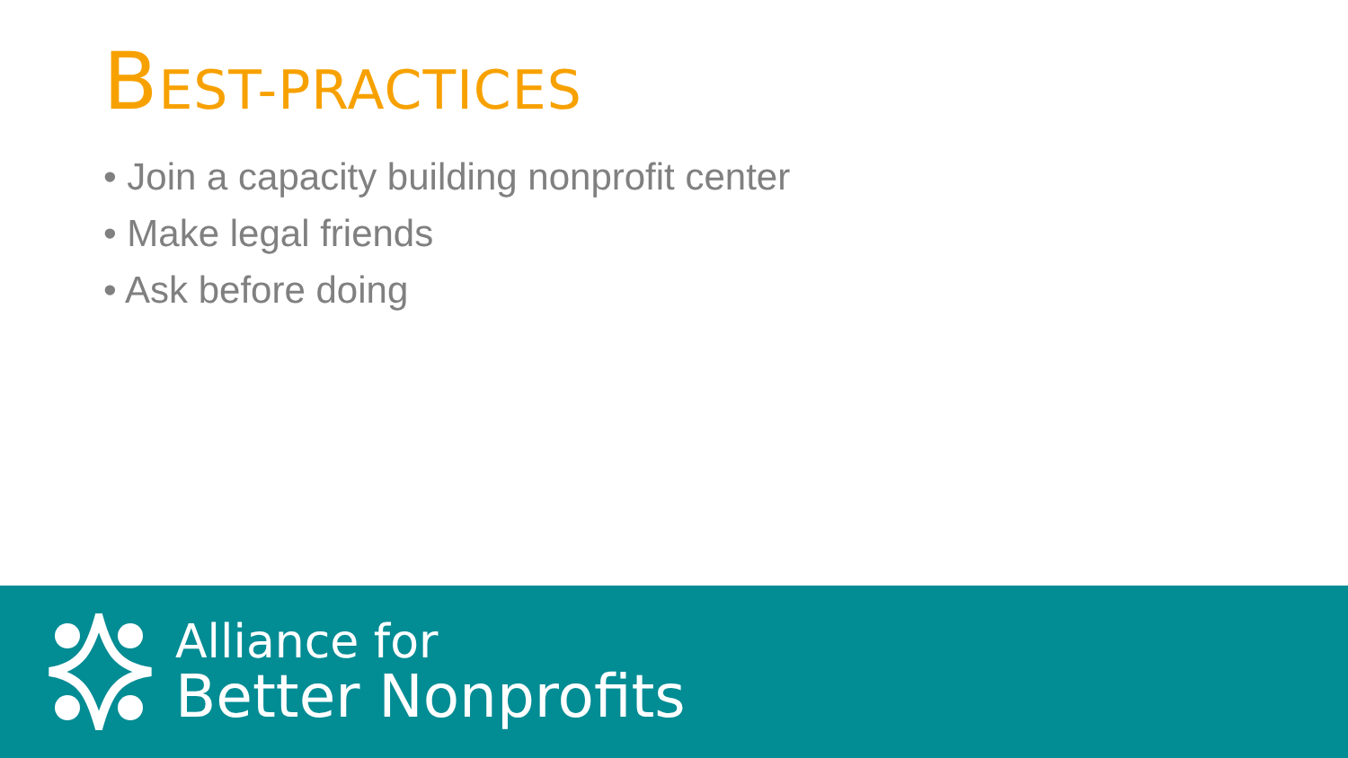BEST-PRACTICES
• Join a capacity building nonprofit center
• Make legal friends
• Ask before doing
Alliance for
Better Nonprofits